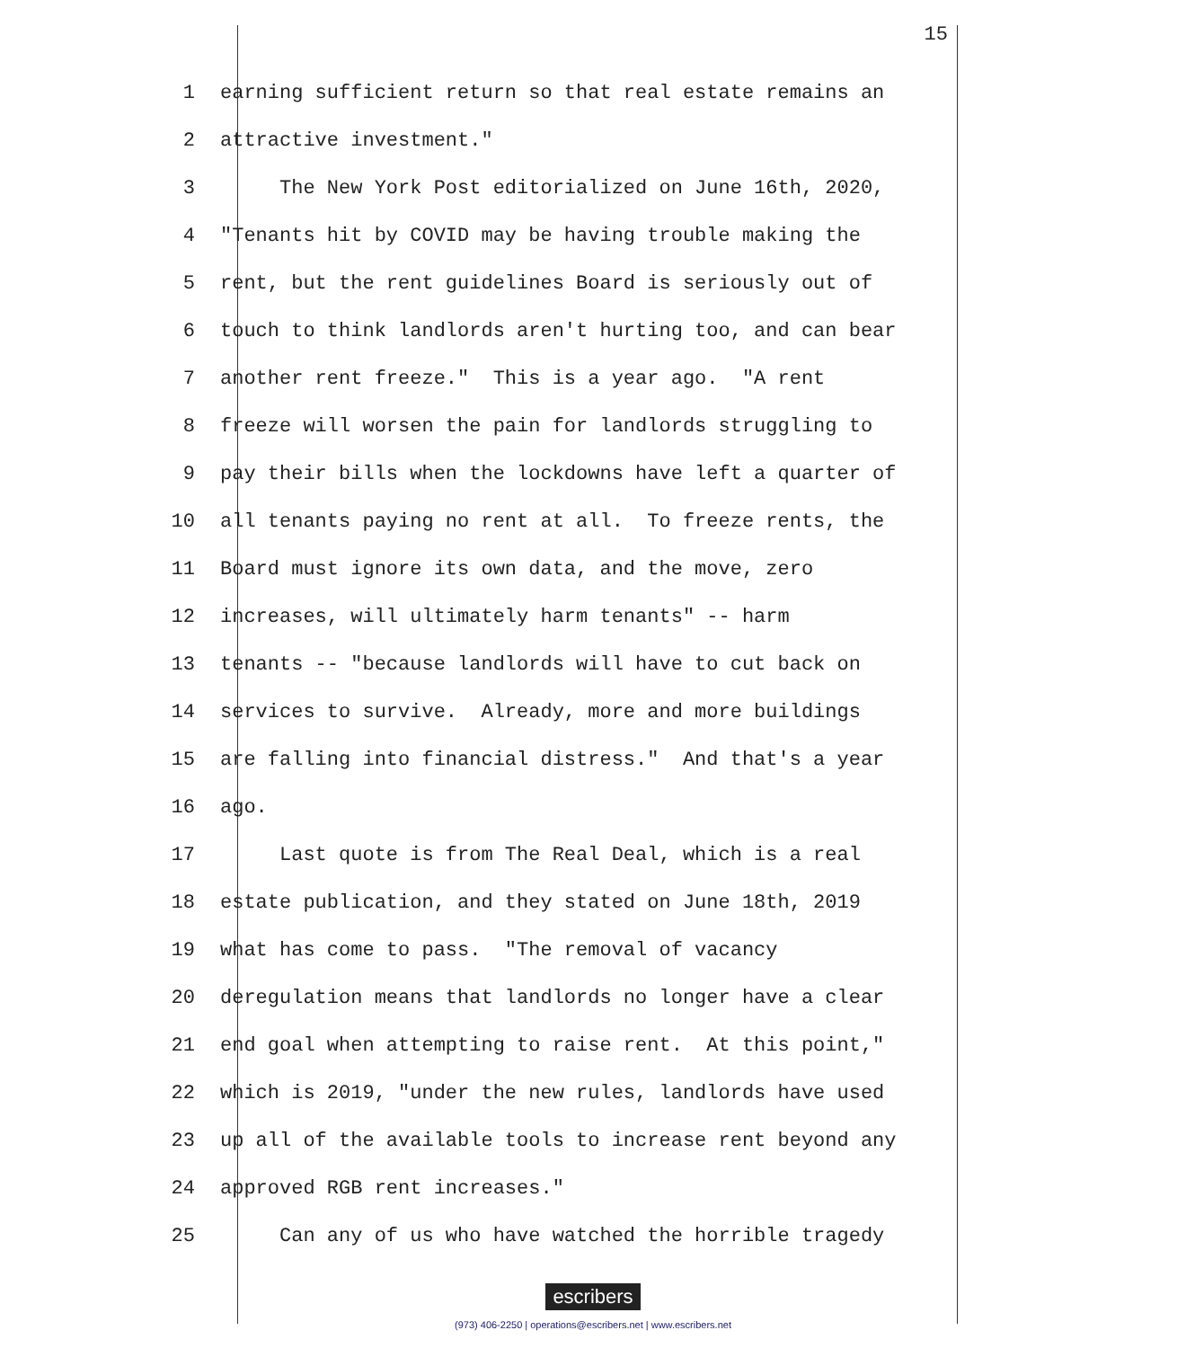15
1 earning sufficient return so that real estate remains an
2 attractive investment."
3 The New York Post editorialized on June 16th, 2020,
4 "Tenants hit by COVID may be having trouble making the
5 rent, but the rent guidelines Board is seriously out of
6 touch to think landlords aren't hurting too, and can bear
7 another rent freeze." This is a year ago. "A rent
8 freeze will worsen the pain for landlords struggling to
9 pay their bills when the lockdowns have left a quarter of
10 all tenants paying no rent at all. To freeze rents, the
11 Board must ignore its own data, and the move, zero
12 increases, will ultimately harm tenants" -- harm
13 tenants -- "because landlords will have to cut back on
14 services to survive. Already, more and more buildings
15 are falling into financial distress." And that's a year
16 ago.
17 Last quote is from The Real Deal, which is a real
18 estate publication, and they stated on June 18th, 2019
19 what has come to pass. "The removal of vacancy
20 deregulation means that landlords no longer have a clear
21 end goal when attempting to raise rent. At this point,"
22 which is 2019, "under the new rules, landlords have used
23 up all of the available tools to increase rent beyond any
24 approved RGB rent increases."
25 Can any of us who have watched the horrible tragedy
escribers
(973) 406-2250 | operations@escribers.net | www.escribers.net